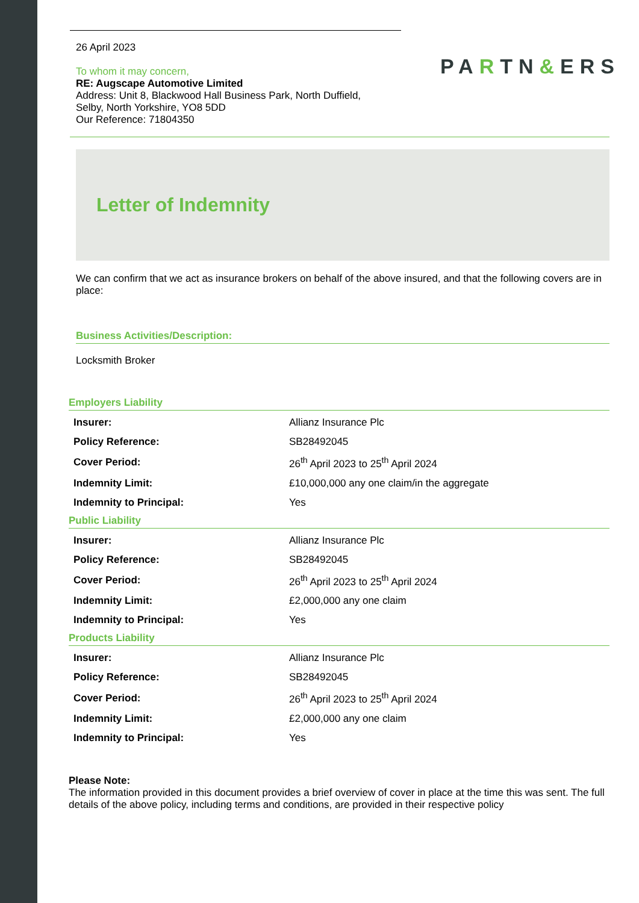26 April 2023
To whom it may concern,
RE: Augscape Automotive Limited
Address: Unit 8, Blackwood Hall Business Park, North Duffield,
Selby, North Yorkshire, YO8 5DD
Our Reference: 71804350
PARTN&ERS
Letter of Indemnity
We can confirm that we act as insurance brokers on behalf of the above insured, and that the following covers are in place:
Business Activities/Description:
Locksmith Broker
Employers Liability
| Insurer: | Allianz Insurance Plc |
| Policy Reference: | SB28492045 |
| Cover Period: | 26<sup>th</sup> April 2023 to 25<sup>th</sup> April 2024 |
| Indemnity Limit: | £10,000,000 any one claim/in the aggregate |
| Indemnity to Principal: | Yes |
Public Liability
| Insurer: | Allianz Insurance Plc |
| Policy Reference: | SB28492045 |
| Cover Period: | 26<sup>th</sup> April 2023 to 25<sup>th</sup> April 2024 |
| Indemnity Limit: | £2,000,000 any one claim |
| Indemnity to Principal: | Yes |
Products Liability
| Insurer: | Allianz Insurance Plc |
| Policy Reference: | SB28492045 |
| Cover Period: | 26<sup>th</sup> April 2023 to 25<sup>th</sup> April 2024 |
| Indemnity Limit: | £2,000,000 any one claim |
| Indemnity to Principal: | Yes |
Please Note:
The information provided in this document provides a brief overview of cover in place at the time this was sent. The full details of the above policy, including terms and conditions, are provided in their respective policy